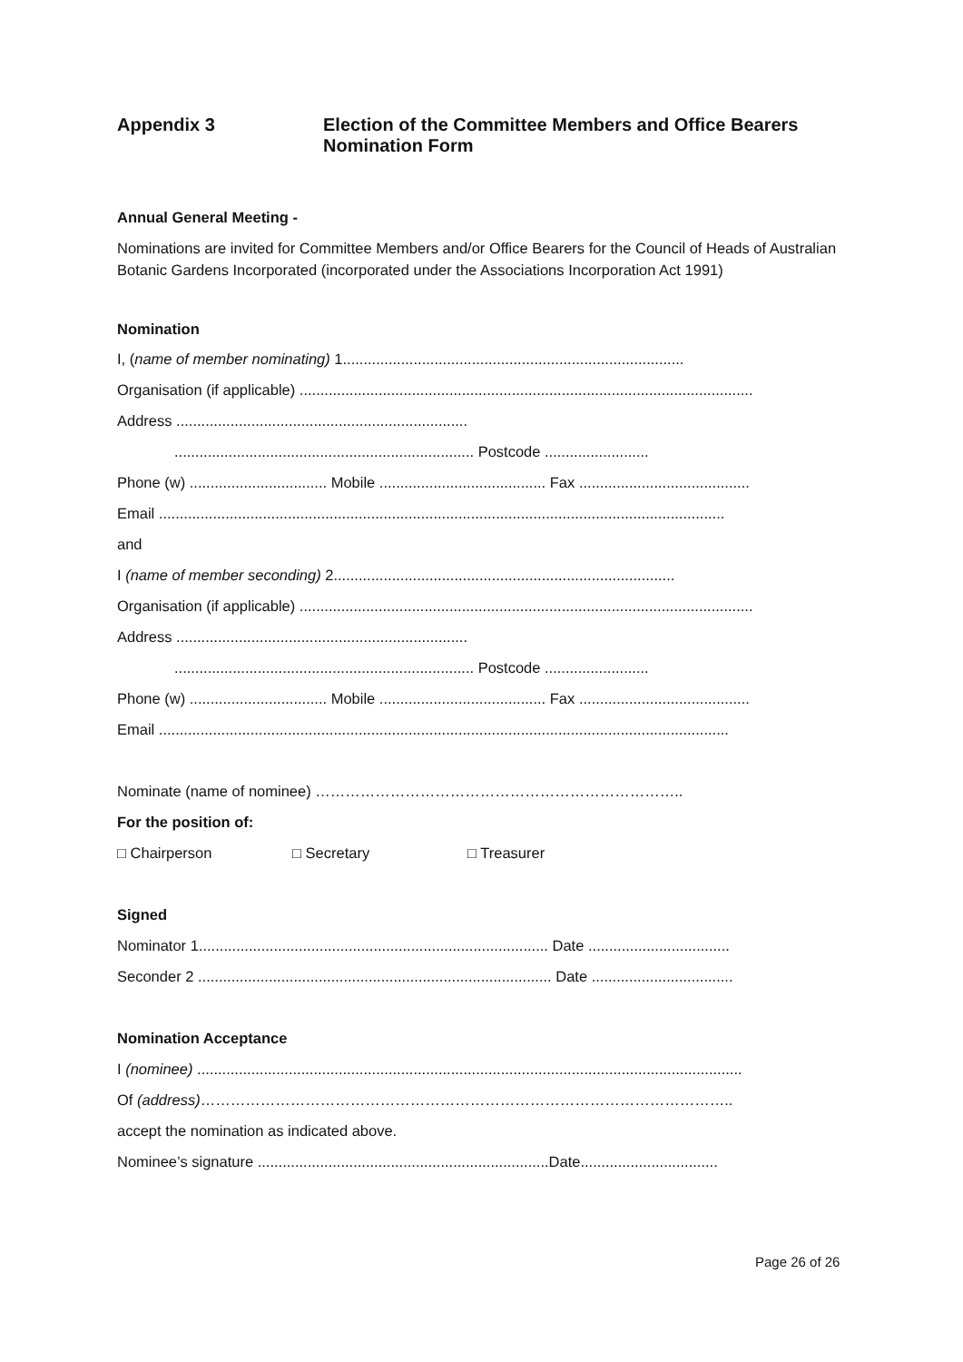Appendix 3 Election of the Committee Members and Office Bearers
Nomination Form
Annual General Meeting -
Nominations are invited for Committee Members and/or Office Bearers for the Council of Heads of Australian Botanic Gardens Incorporated (incorporated under the Associations Incorporation Act 1991)
Nomination
I, (name of member nominating) 1..................................................................................
Organisation (if applicable) .............................................................................................................
Address ......................................................................
........................................................................ Postcode .........................
Phone (w) ................................. Mobile ........................................ Fax .........................................
Email ........................................................................................................................................
and
I (name of member seconding) 2..................................................................................
Organisation (if applicable) .............................................................................................................
Address ......................................................................
........................................................................ Postcode .........................
Phone (w) ................................. Mobile ........................................ Fax .........................................
Email .........................................................................................................................................
Nominate (name of nominee) ………………………………………………………………..
For the position of:
□ Chairperson □ Secretary □ Treasurer
Signed
Nominator 1.................................................................................... Date ..................................
Seconder 2 ..................................................................................... Date ..................................
Nomination Acceptance
I (nominee) ...................................................................................................................................
Of (address)……………………………………………………………………………………………..
accept the nomination as indicated above.
Nominee’s signature ......................................................................Date.................................
Page 26 of 26